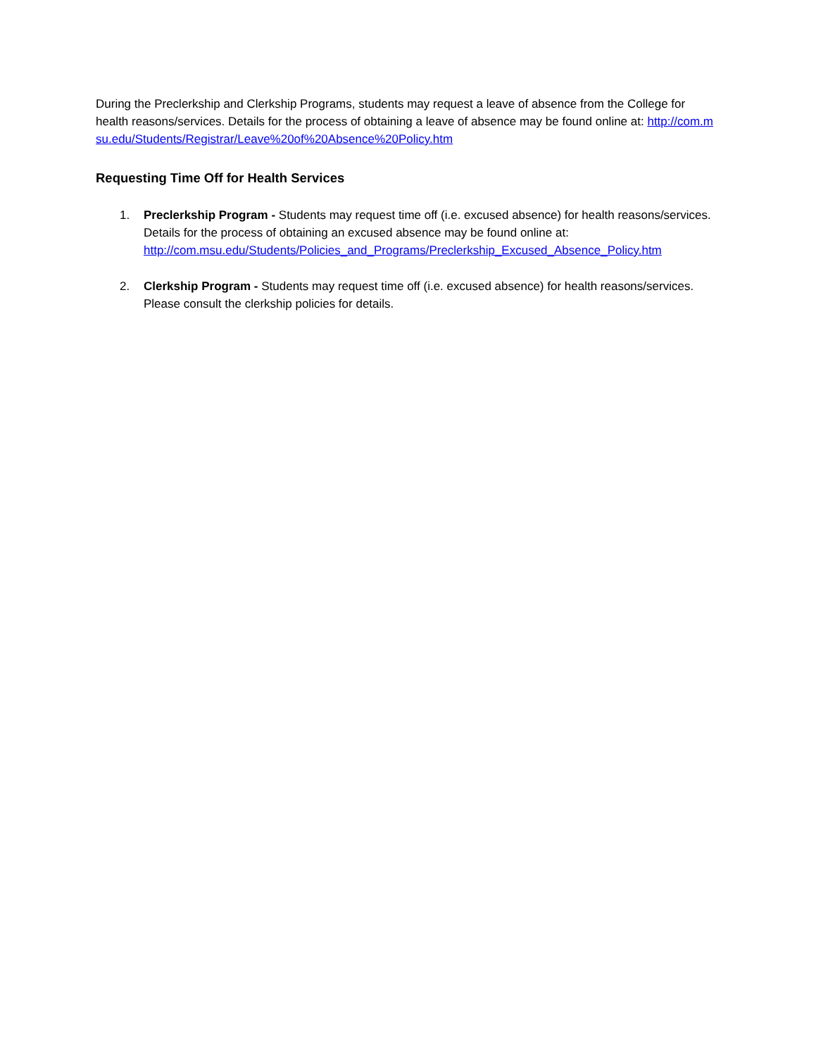During the Preclerkship and Clerkship Programs, students may request a leave of absence from the College for health reasons/services. Details for the process of obtaining a leave of absence may be found online at: http://com.msu.edu/Students/Registrar/Leave%20of%20Absence%20Policy.htm
Requesting Time Off for Health Services
1. Preclerkship Program - Students may request time off (i.e. excused absence) for health reasons/services. Details for the process of obtaining an excused absence may be found online at:
http://com.msu.edu/Students/Policies_and_Programs/Preclerkship_Excused_Absence_Policy.htm
2. Clerkship Program - Students may request time off (i.e. excused absence) for health reasons/services. Please consult the clerkship policies for details.